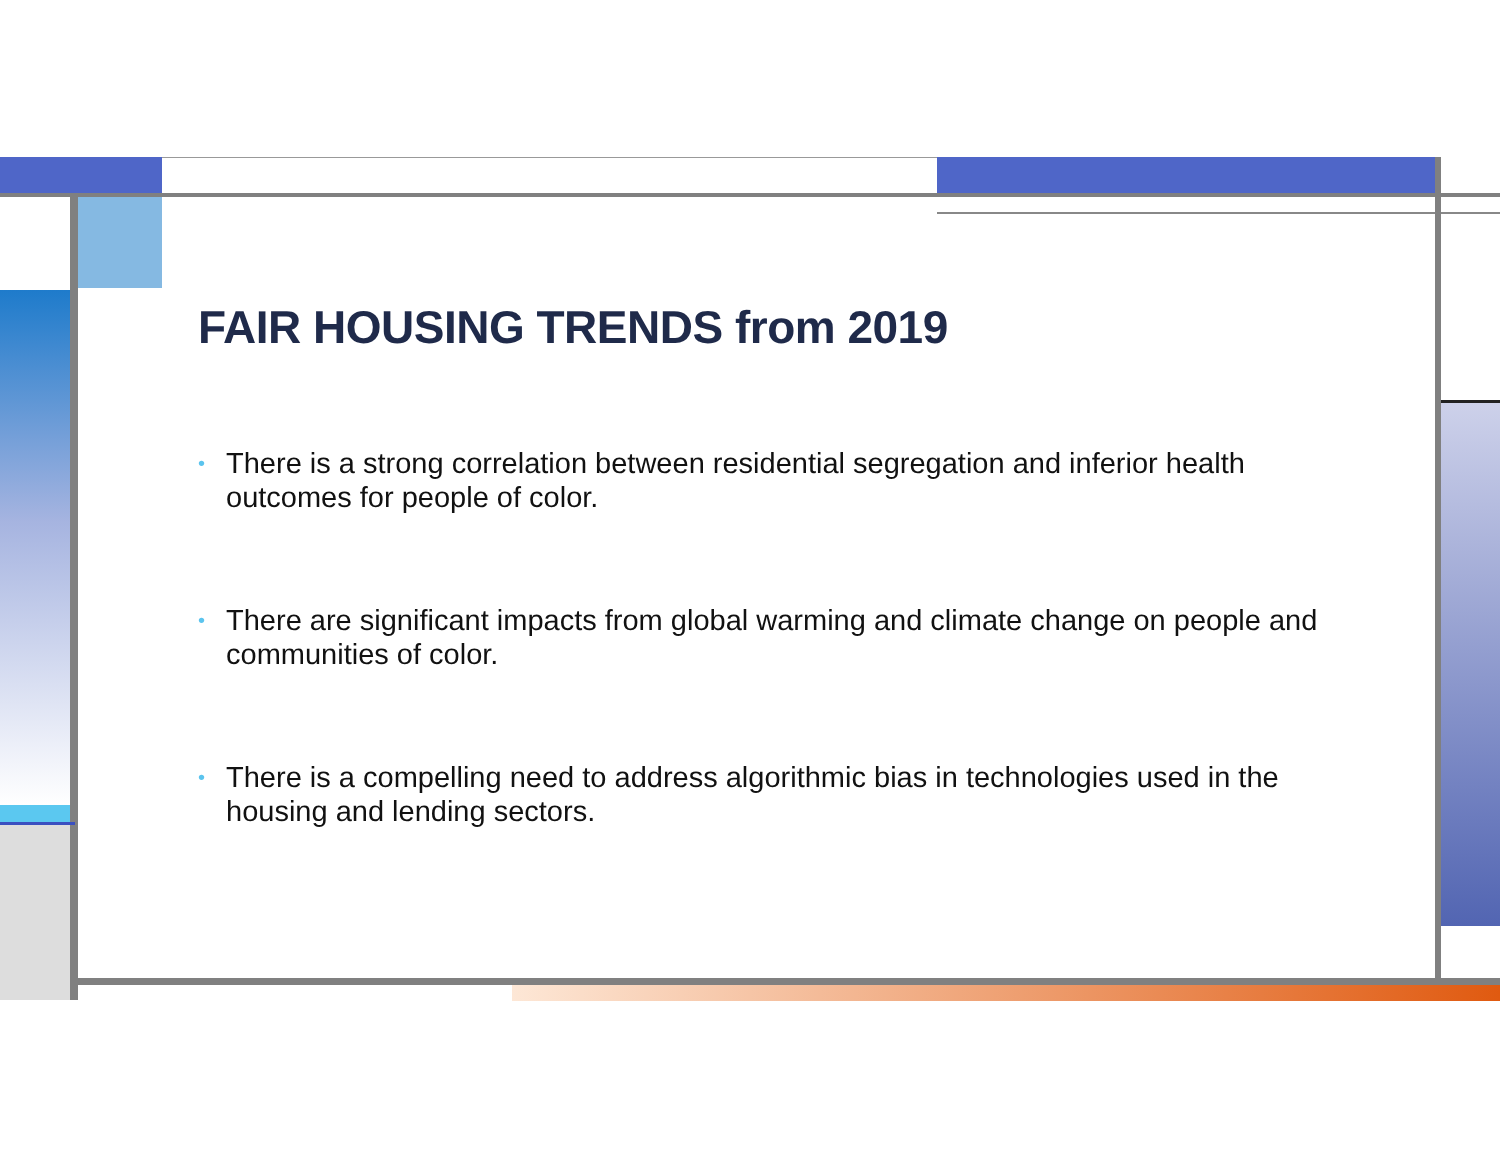FAIR HOUSING TRENDS from 2019
• There is a strong correlation between residential segregation and inferior health outcomes for people of color.
• There are significant impacts from global warming and climate change on people and communities of color.
• There is a compelling need to address algorithmic bias in technologies used in the housing and lending sectors.